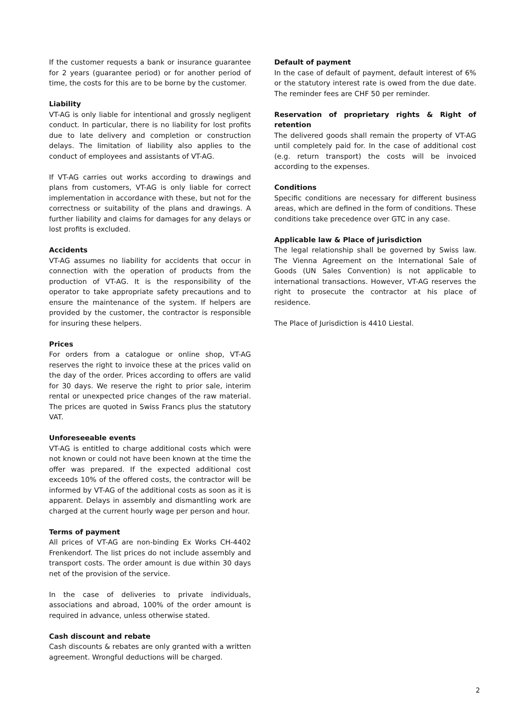If the customer requests a bank or insurance guarantee for 2 years (guarantee period) or for another period of time, the costs for this are to be borne by the customer.
Liability
VT-AG is only liable for intentional and grossly negligent conduct. In particular, there is no liability for lost profits due to late delivery and completion or construction delays. The limitation of liability also applies to the conduct of employees and assistants of VT-AG.
If VT-AG carries out works according to drawings and plans from customers, VT-AG is only liable for correct implementation in accordance with these, but not for the correctness or suitability of the plans and drawings. A further liability and claims for damages for any delays or lost profits is excluded.
Accidents
VT-AG assumes no liability for accidents that occur in connection with the operation of products from the production of VT-AG. It is the responsibility of the operator to take appropriate safety precautions and to ensure the maintenance of the system. If helpers are provided by the customer, the contractor is responsible for insuring these helpers.
Prices
For orders from a catalogue or online shop, VT-AG reserves the right to invoice these at the prices valid on the day of the order. Prices according to offers are valid for 30 days. We reserve the right to prior sale, interim rental or unexpected price changes of the raw material. The prices are quoted in Swiss Francs plus the statutory VAT.
Unforeseeable events
VT-AG is entitled to charge additional costs which were not known or could not have been known at the time the offer was prepared. If the expected additional cost exceeds 10% of the offered costs, the contractor will be informed by VT-AG of the additional costs as soon as it is apparent. Delays in assembly and dismantling work are charged at the current hourly wage per person and hour.
Terms of payment
All prices of VT-AG are non-binding Ex Works CH-4402 Frenkendorf. The list prices do not include assembly and transport costs. The order amount is due within 30 days net of the provision of the service.
In the case of deliveries to private individuals, associations and abroad, 100% of the order amount is required in advance, unless otherwise stated.
Cash discount and rebate
Cash discounts & rebates are only granted with a written agreement. Wrongful deductions will be charged.
Default of payment
In the case of default of payment, default interest of 6% or the statutory interest rate is owed from the due date. The reminder fees are CHF 50 per reminder.
Reservation of proprietary rights & Right of retention
The delivered goods shall remain the property of VT-AG until completely paid for. In the case of additional cost (e.g. return transport) the costs will be invoiced according to the expenses.
Conditions
Specific conditions are necessary for different business areas, which are defined in the form of conditions. These conditions take precedence over GTC in any case.
Applicable law & Place of jurisdiction
The legal relationship shall be governed by Swiss law. The Vienna Agreement on the International Sale of Goods (UN Sales Convention) is not applicable to international transactions. However, VT-AG reserves the right to prosecute the contractor at his place of residence.
The Place of Jurisdiction is 4410 Liestal.
2